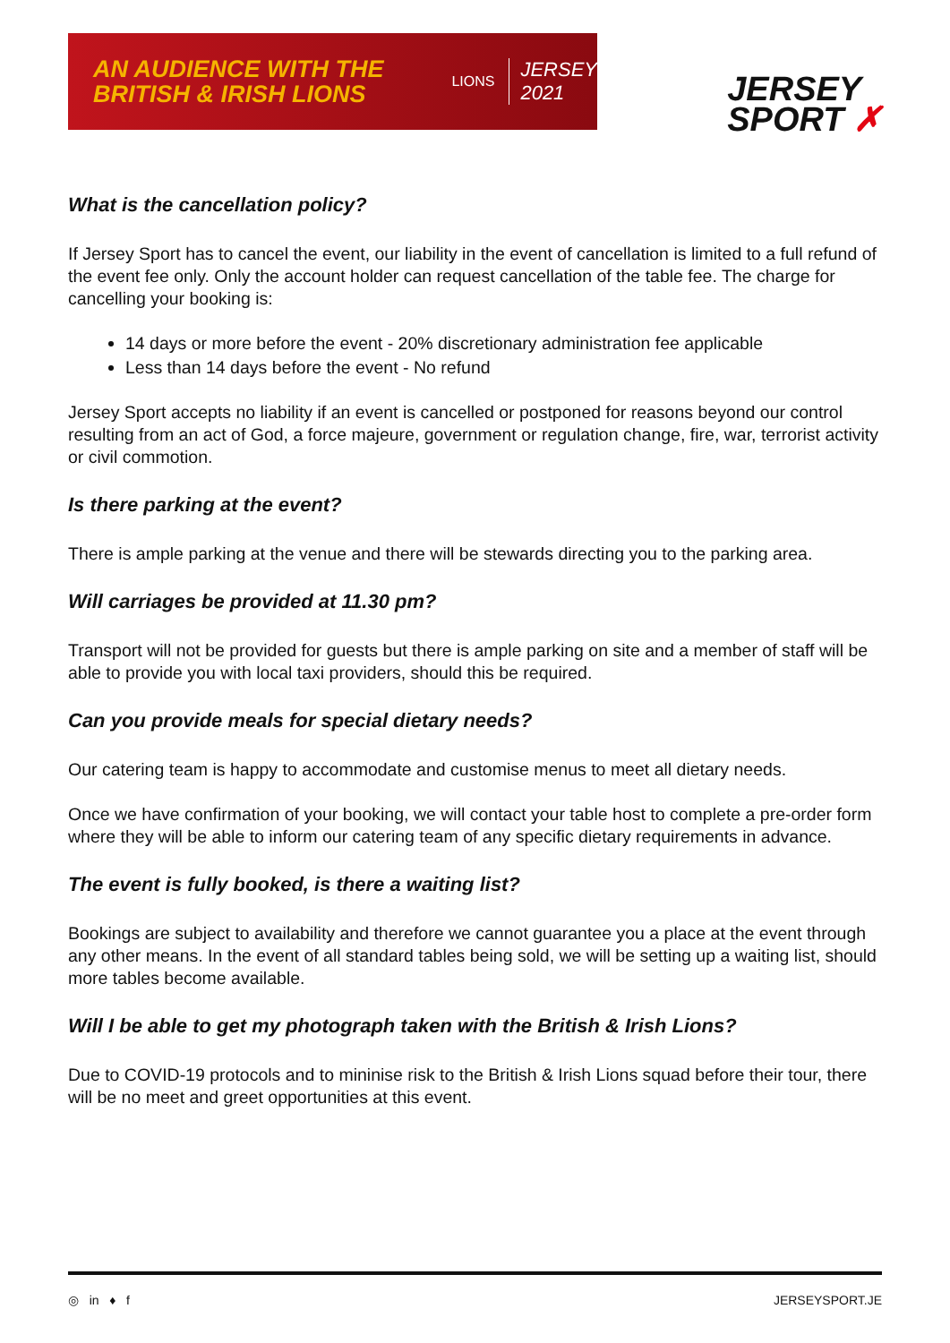AN AUDIENCE WITH THE BRITISH & IRISH LIONS
LIONS
JERSEY
2021
JERSEY
SPORT ✗
What is the cancellation policy?
If Jersey Sport has to cancel the event, our liability in the event of cancellation is limited to a full refund of the event fee only. Only the account holder can request cancellation of the table fee. The charge for cancelling your booking is:
14 days or more before the event - 20% discretionary administration fee applicable
Less than 14 days before the event - No refund
Jersey Sport accepts no liability if an event is cancelled or postponed for reasons beyond our control resulting from an act of God, a force majeure, government or regulation change, fire, war, terrorist activity or civil commotion.
Is there parking at the event?
There is ample parking at the venue and there will be stewards directing you to the parking area.
Will carriages be provided at 11.30 pm?
Transport will not be provided for guests but there is ample parking on site and a member of staff will be able to provide you with local taxi providers, should this be required.
Can you provide meals for special dietary needs?
Our catering team is happy to accommodate and customise menus to meet all dietary needs.
Once we have confirmation of your booking, we will contact your table host to complete a pre-order form where they will be able to inform our catering team of any specific dietary requirements in advance.
The event is fully booked, is there a waiting list?
Bookings are subject to availability and therefore we cannot guarantee you a place at the event through any other means. In the event of all standard tables being sold, we will be setting up a waiting list, should more tables become available.
Will I be able to get my photograph taken with the British & Irish Lions?
Due to COVID-19 protocols and to mininise risk to the British & Irish Lions squad before their tour, there will be no meet and greet opportunities at this event.
◎ in ♦ f JERSEYSPORT.JE